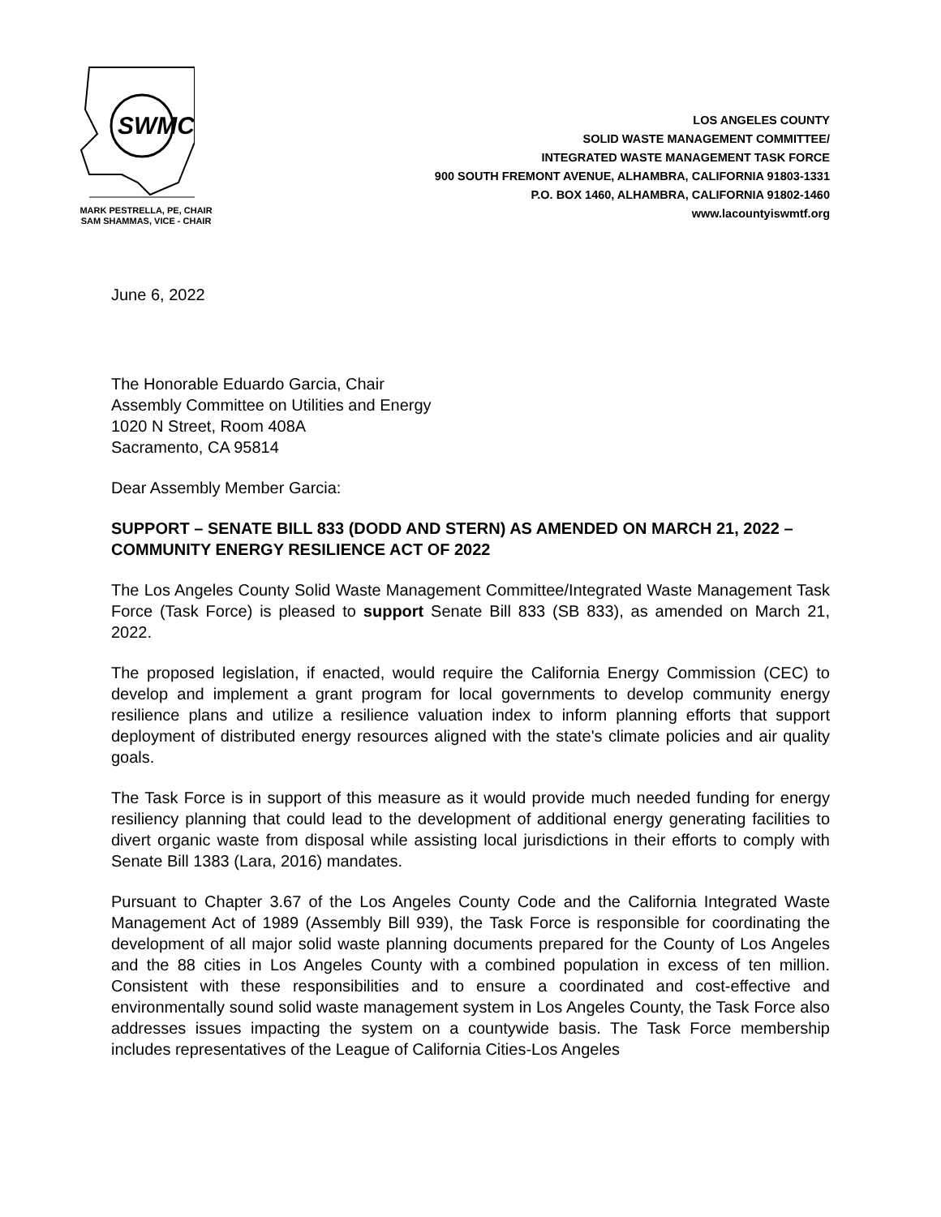SWMC
MARK PESTRELLA, PE, CHAIR
SAM SHAMMAS, VICE - CHAIR
LOS ANGELES COUNTY
SOLID WASTE MANAGEMENT COMMITTEE/
INTEGRATED WASTE MANAGEMENT TASK FORCE
900 SOUTH FREMONT AVENUE, ALHAMBRA, CALIFORNIA 91803-1331
P.O. BOX 1460, ALHAMBRA, CALIFORNIA 91802-1460
www.lacountyiswmtf.org
June 6, 2022
The Honorable Eduardo Garcia, Chair
Assembly Committee on Utilities and Energy
1020 N Street, Room 408A
Sacramento, CA 95814
Dear Assembly Member Garcia:
SUPPORT – SENATE BILL 833 (DODD AND STERN) AS AMENDED ON MARCH 21, 2022 – COMMUNITY ENERGY RESILIENCE ACT OF 2022
The Los Angeles County Solid Waste Management Committee/Integrated Waste Management Task Force (Task Force) is pleased to support Senate Bill 833 (SB 833), as amended on March 21, 2022.
The proposed legislation, if enacted, would require the California Energy Commission (CEC) to develop and implement a grant program for local governments to develop community energy resilience plans and utilize a resilience valuation index to inform planning efforts that support deployment of distributed energy resources aligned with the state's climate policies and air quality goals.
The Task Force is in support of this measure as it would provide much needed funding for energy resiliency planning that could lead to the development of additional energy generating facilities to divert organic waste from disposal while assisting local jurisdictions in their efforts to comply with Senate Bill 1383 (Lara, 2016) mandates.
Pursuant to Chapter 3.67 of the Los Angeles County Code and the California Integrated Waste Management Act of 1989 (Assembly Bill 939), the Task Force is responsible for coordinating the development of all major solid waste planning documents prepared for the County of Los Angeles and the 88 cities in Los Angeles County with a combined population in excess of ten million. Consistent with these responsibilities and to ensure a coordinated and cost-effective and environmentally sound solid waste management system in Los Angeles County, the Task Force also addresses issues impacting the system on a countywide basis. The Task Force membership includes representatives of the League of California Cities-Los Angeles